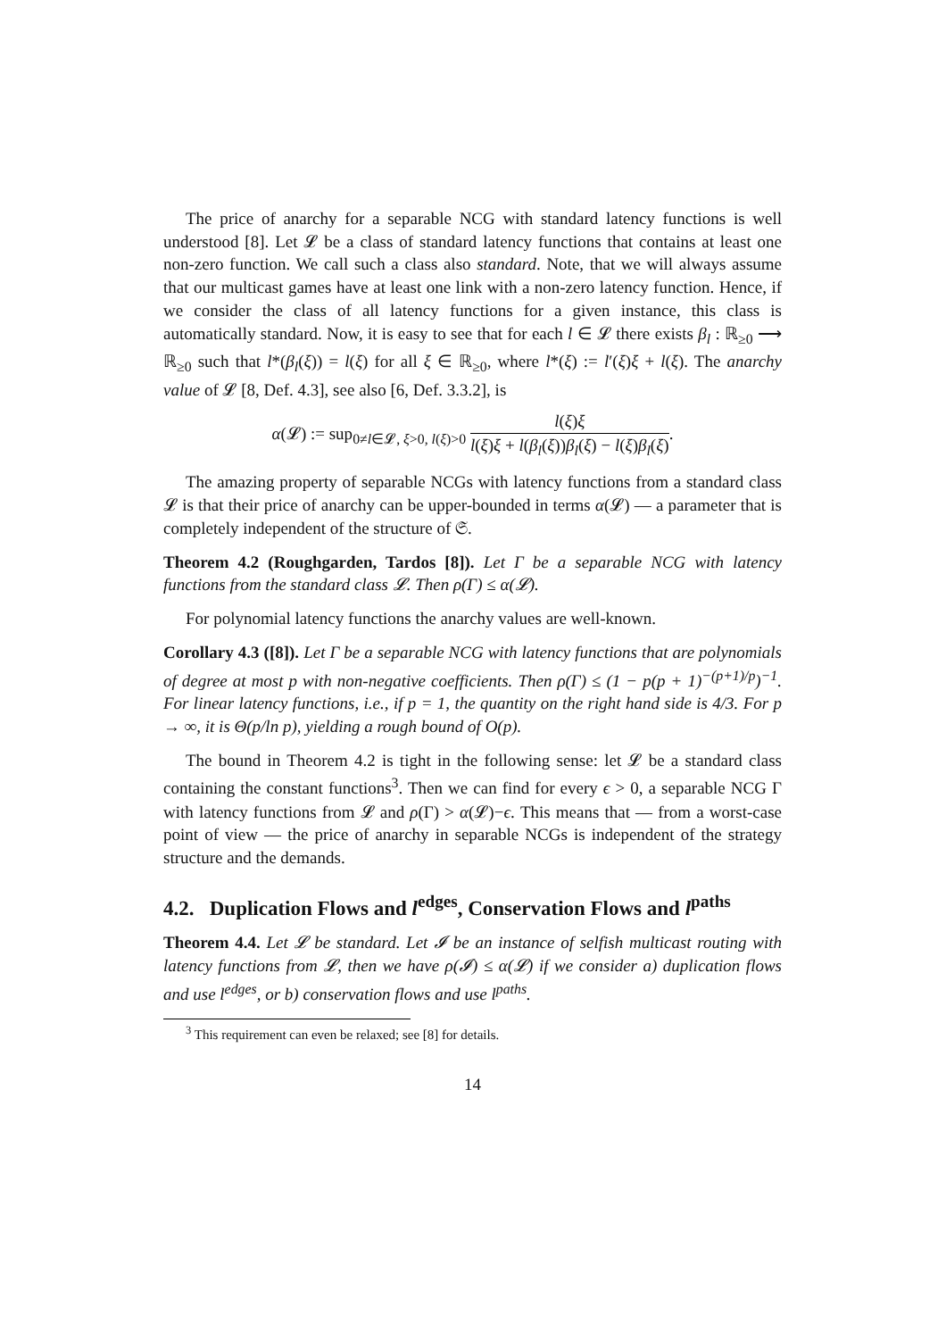The price of anarchy for a separable NCG with standard latency functions is well understood [8]. Let 𝓛 be a class of standard latency functions that contains at least one non-zero function. We call such a class also standard. Note, that we will always assume that our multicast games have at least one link with a non-zero latency function. Hence, if we consider the class of all latency functions for a given instance, this class is automatically standard. Now, it is easy to see that for each l ∈ 𝓛 there exists β<sub>l</sub> : ℝ<sub>≥0</sub> ⟶ ℝ<sub>≥0</sub> such that l*(β<sub>l</sub>(ξ)) = l(ξ) for all ξ ∈ ℝ<sub>≥0</sub>, where l*(ξ) := l′(ξ)ξ + l(ξ). The anarchy value of 𝓛 [8, Def. 4.3], see also [6, Def. 3.3.2], is
α(𝓛) := sup<sub>0≠l∈𝓛, ξ>0, l(ξ)>0</sub> l(ξ)ξ l(ξ)ξ + l(β<sub>l</sub>(ξ))β<sub>l</sub>(ξ) − l(ξ)β<sub>l</sub>(ξ).
The amazing property of separable NCGs with latency functions from a standard class 𝓛 is that their price of anarchy can be upper-bounded in terms α(𝓛) — a parameter that is completely independent of the structure of 𝔖.
Theorem 4.2 (Roughgarden, Tardos [8]). Let Γ be a separable NCG with latency functions from the standard class 𝓛. Then ρ(Γ) ≤ α(𝓛).
For polynomial latency functions the anarchy values are well-known.
Corollary 4.3 ([8]). Let Γ be a separable NCG with latency functions that are polynomials of degree at most p with non-negative coefficients. Then ρ(Γ) ≤ (1 − p(p + 1)<sup>−(p+1)/p</sup>)<sup>−1</sup>. For linear latency functions, i.e., if p = 1, the quantity on the right hand side is 4/3. For p → ∞, it is Θ(p/ln p), yielding a rough bound of O(p).
The bound in Theorem 4.2 is tight in the following sense: let 𝓛 be a standard class containing the constant functions<sup>3</sup>. Then we can find for every ϵ > 0, a separable NCG Γ with latency functions from 𝓛 and ρ(Γ) > α(𝓛)−ϵ. This means that — from a worst-case point of view — the price of anarchy in separable NCGs is independent of the strategy structure and the demands.
4.2. Duplication Flows and l<sup>edges</sup>, Conservation Flows and l<sup>paths</sup>
Theorem 4.4. Let 𝓛 be standard. Let 𝓘 be an instance of selfish multicast routing with latency functions from 𝓛, then we have ρ(𝓘) ≤ α(𝓛) if we consider a) duplication flows and use l<sup>edges</sup>, or b) conservation flows and use l<sup>paths</sup>.
<sup>3</sup> This requirement can even be relaxed; see [8] for details.
14